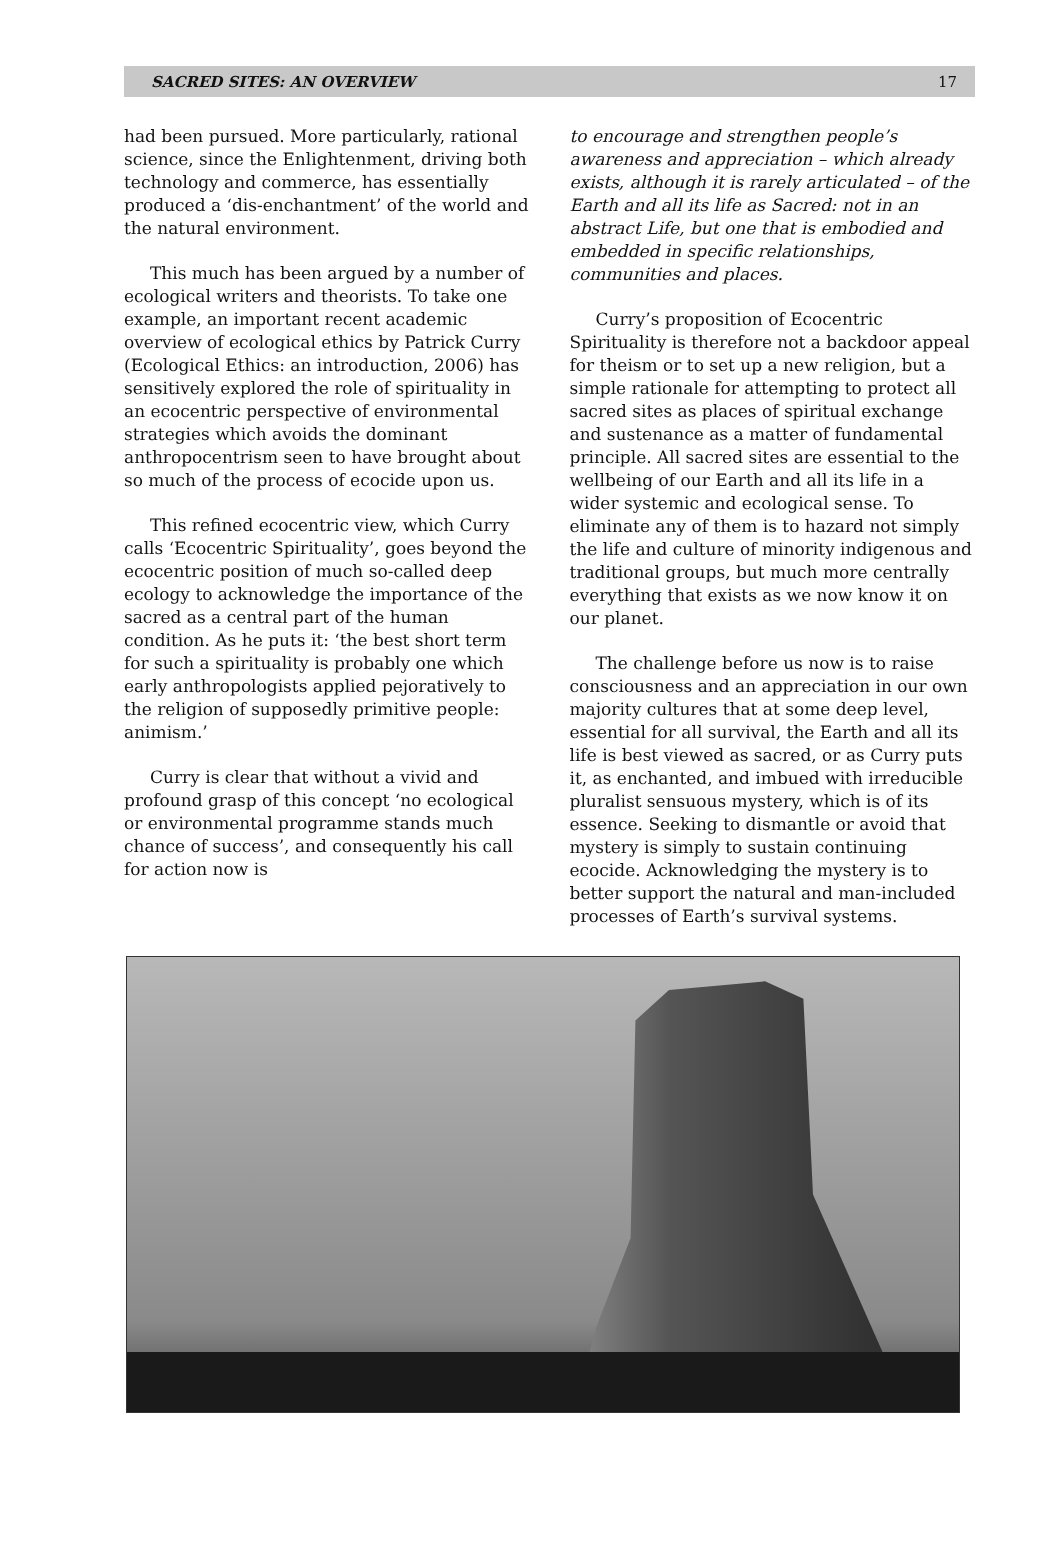SACRED SITES: AN OVERVIEW 17
had been pursued. More particularly, rational science, since the Enlightenment, driving both technology and commerce, has essentially produced a ‘dis-enchantment’ of the world and the natural environment.
This much has been argued by a number of ecological writers and theorists. To take one example, an important recent academic overview of ecological ethics by Patrick Curry (Ecological Ethics: an introduction, 2006) has sensitively explored the role of spirituality in an ecocentric perspective of environmental strategies which avoids the dominant anthropocentrism seen to have brought about so much of the process of ecocide upon us.
This refined ecocentric view, which Curry calls ‘Ecocentric Spirituality’, goes beyond the ecocentric position of much so-called deep ecology to acknowledge the importance of the sacred as a central part of the human condition. As he puts it: ‘the best short term for such a spirituality is probably one which early anthropologists applied pejoratively to the religion of supposedly primitive people: animism.’
Curry is clear that without a vivid and profound grasp of this concept ‘no ecological or environmental programme stands much chance of success’, and consequently his call for action now is
to encourage and strengthen people’s awareness and appreciation – which already exists, although it is rarely articulated – of the Earth and all its life as Sacred: not in an abstract Life, but one that is embodied and embedded in specific relationships, communities and places.
Curry’s proposition of Ecocentric Spirituality is therefore not a backdoor appeal for theism or to set up a new religion, but a simple rationale for attempting to protect all sacred sites as places of spiritual exchange and sustenance as a matter of fundamental principle. All sacred sites are essential to the wellbeing of our Earth and all its life in a wider systemic and ecological sense. To eliminate any of them is to hazard not simply the life and culture of minority indigenous and traditional groups, but much more centrally everything that exists as we now know it on our planet.
The challenge before us now is to raise consciousness and an appreciation in our own majority cultures that at some deep level, essential for all survival, the Earth and all its life is best viewed as sacred, or as Curry puts it, as enchanted, and imbued with irreducible pluralist sensuous mystery, which is of its essence. Seeking to dismantle or avoid that mystery is simply to sustain continuing ecocide. Acknowledging the mystery is to better support the natural and man-included processes of Earth’s survival systems.